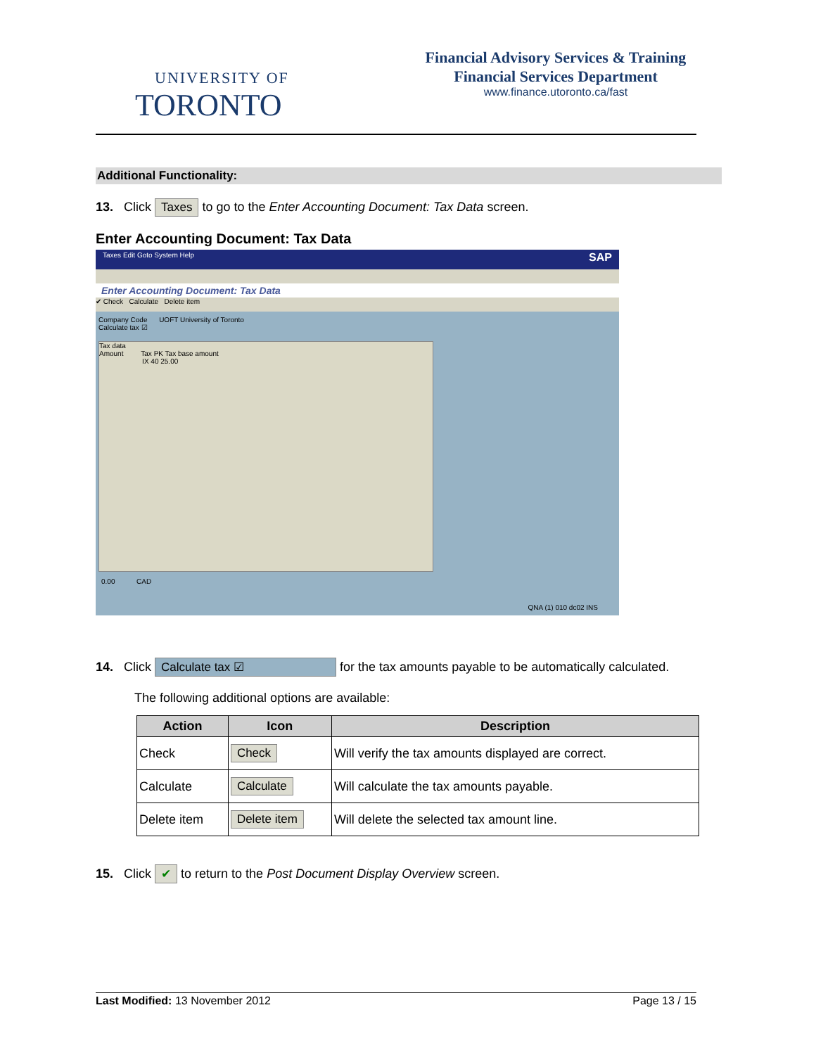UNIVERSITY OF
TORONTO
Financial Advisory Services & Training
Financial Services Department
www.finance.utoronto.ca/fast
Additional Functionality:
13. Click Taxes to go to the Enter Accounting Document: Tax Data screen.
Enter Accounting Document: Tax Data
Taxes Edit Goto System Help SAP
Enter Accounting Document: Tax Data
✔ Check Calculate Delete item
Company Code UOFT University of Toronto
Calculate tax ☑
Tax data
Amount Tax PK Tax base amount
IX 40 25.00
0.00 CAD
QNA (1) 010 dc02 INS
14. Click Calculate tax ☑ for the tax amounts payable to be automatically calculated.
The following additional options are available:
| Action | Icon | Description |
| --- | --- | --- |
| Check | Check | Will verify the tax amounts displayed are correct. |
| Calculate | Calculate | Will calculate the tax amounts payable. |
| Delete item | Delete item | Will delete the selected tax amount line. |
15. Click ✔ to return to the Post Document Display Overview screen.
Last Modified: 13 November 2012 Page 13 / 15